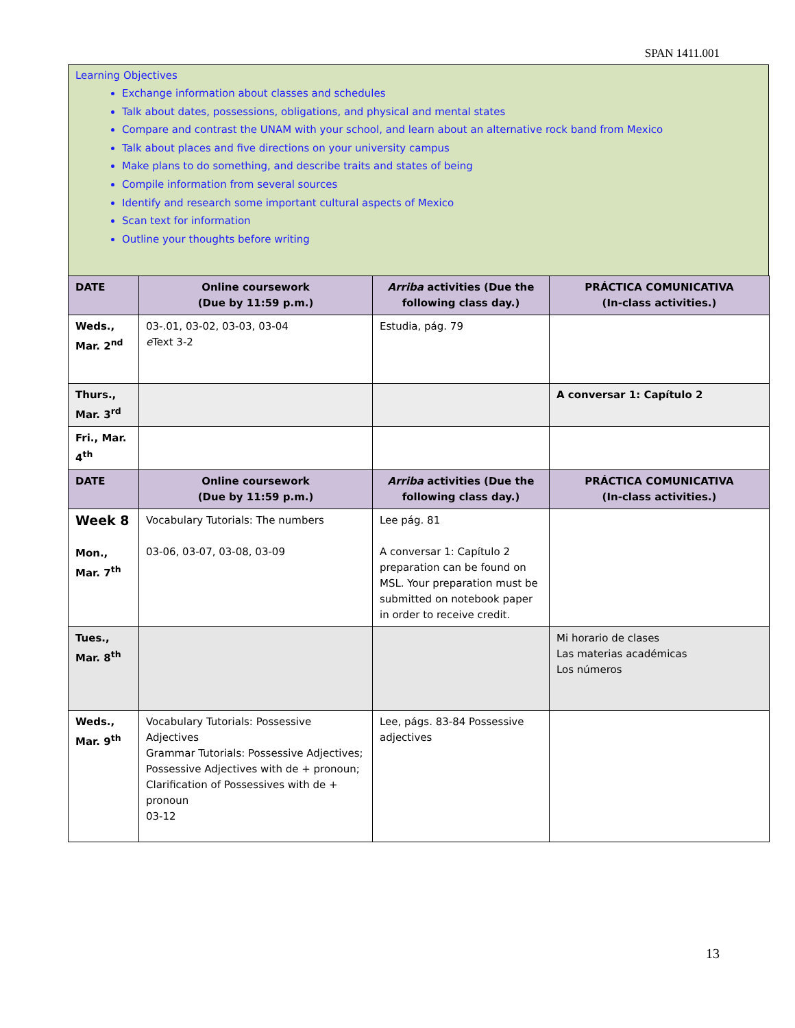SPAN 1411.001
Learning Objectives
Exchange information about classes and schedules
Talk about dates, possessions, obligations, and physical and mental states
Compare and contrast the UNAM with your school, and learn about an alternative rock band from Mexico
Talk about places and five directions on your university campus
Make plans to do something, and describe traits and states of being
Compile information from several sources
Identify and research some important cultural aspects of Mexico
Scan text for information
Outline your thoughts before writing
| DATE | Online coursework (Due by 11:59 p.m.) | Arriba activities (Due the following class day.) | PRÁCTICA COMUNICATIVA (In-class activities.) |
| --- | --- | --- | --- |
| Weds., Mar. 2<sup>nd</sup> | 03-.01, 03-02, 03-03, 03-04 e Text 3-2 | Estudia, pág. 79 | |
| Thurs., Mar. 3<sup>rd</sup> | | | A conversar 1: Capítulo 2 |
| Fri., Mar. 4<sup>th</sup> | | | |
| DATE | Online coursework (Due by 11:59 p.m.) | Arriba activities (Due the following class day.) | PRÁCTICA COMUNICATIVA (In-class activities.) |
| Week 8 Mon., Mar. 7<sup>th</sup> | Vocabulary Tutorials: The numbers 03-06, 03-07, 03-08, 03-09 | Lee pág. 81 A conversar 1: Capítulo 2 preparation can be found on MSL. Your preparation must be submitted on notebook paper in order to receive credit. | |
| Tues., Mar. 8<sup>th</sup> | | | Mi horario de clases Las materias académicas Los números |
| Weds., Mar. 9<sup>th</sup> | Vocabulary Tutorials: Possessive Adjectives Grammar Tutorials: Possessive Adjectives; Possessive Adjectives with de + pronoun; Clarification of Possessives with de + pronoun 03-12 | Lee, págs. 83-84 Possessive adjectives | |
13